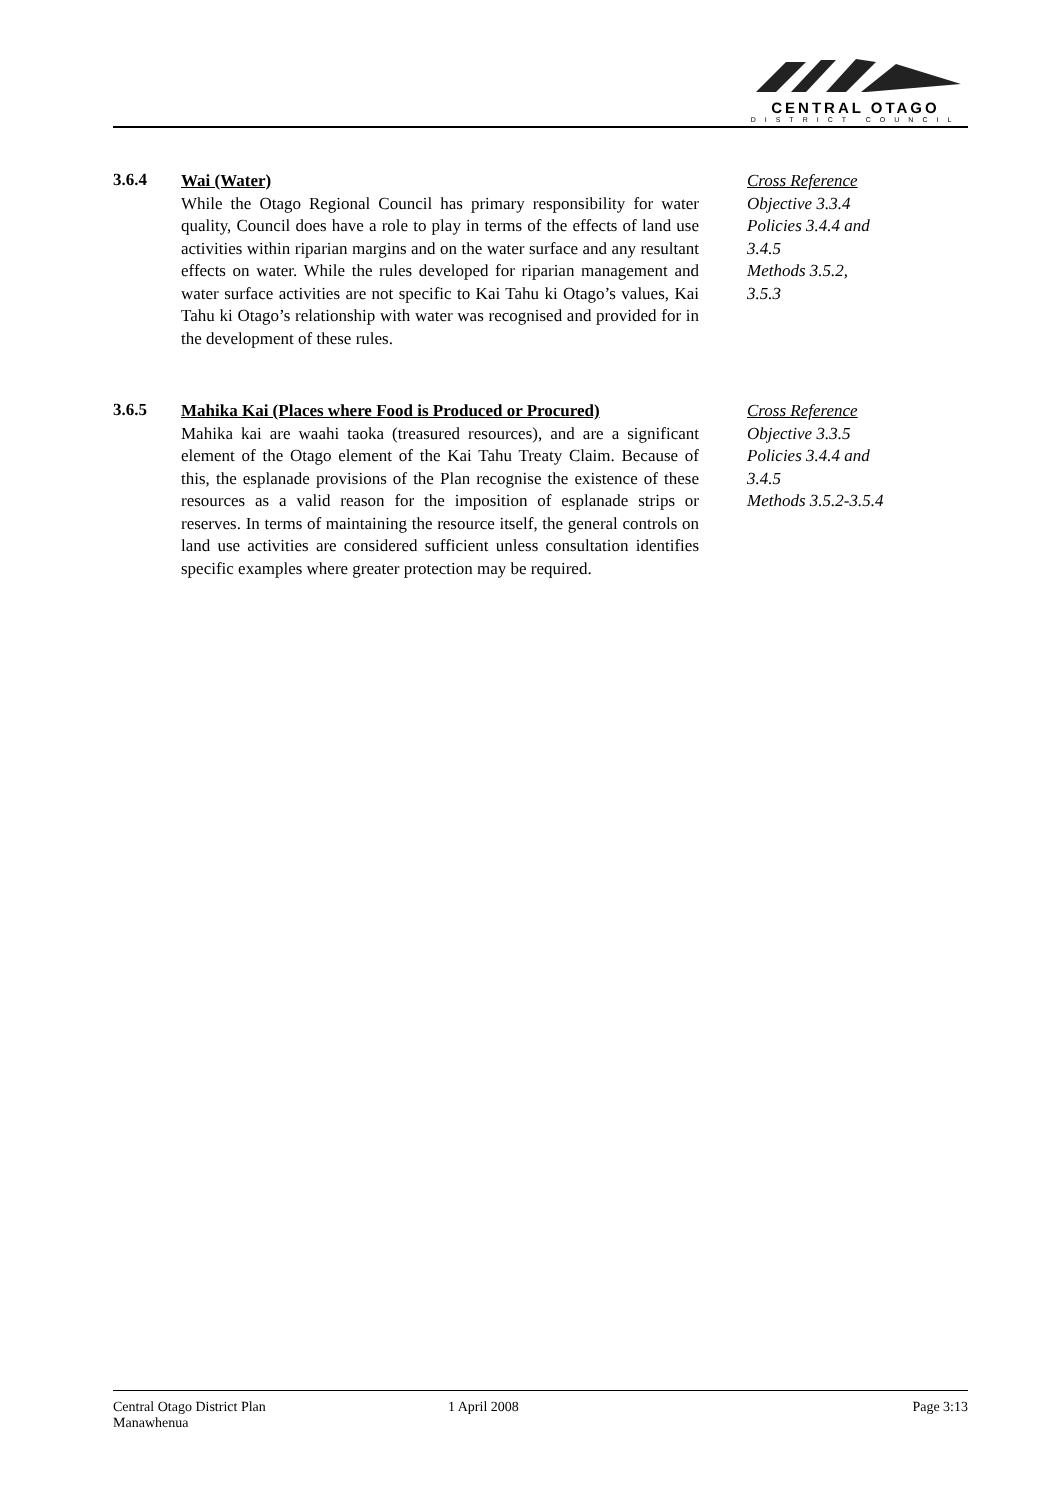CENTRAL OTAGO
DISTRICT COUNCIL
3.6.4
Wai (Water)
While the Otago Regional Council has primary responsibility for water quality, Council does have a role to play in terms of the effects of land use activities within riparian margins and on the water surface and any resultant effects on water. While the rules developed for riparian management and water surface activities are not specific to Kai Tahu ki Otago’s values, Kai Tahu ki Otago’s relationship with water was recognised and provided for in the development of these rules.
Cross Reference
Objective 3.3.4
Policies 3.4.4 and
3.4.5
Methods 3.5.2,
3.5.3
3.6.5
Mahika Kai (Places where Food is Produced or Procured)
Mahika kai are waahi taoka (treasured resources), and are a significant element of the Otago element of the Kai Tahu Treaty Claim. Because of this, the esplanade provisions of the Plan recognise the existence of these resources as a valid reason for the imposition of esplanade strips or reserves. In terms of maintaining the resource itself, the general controls on land use activities are considered sufficient unless consultation identifies specific examples where greater protection may be required.
Cross Reference
Objective 3.3.5
Policies 3.4.4 and
3.4.5
Methods 3.5.2-3.5.4
Central Otago District Plan
Manawhenua
1 April 2008 Page 3:13